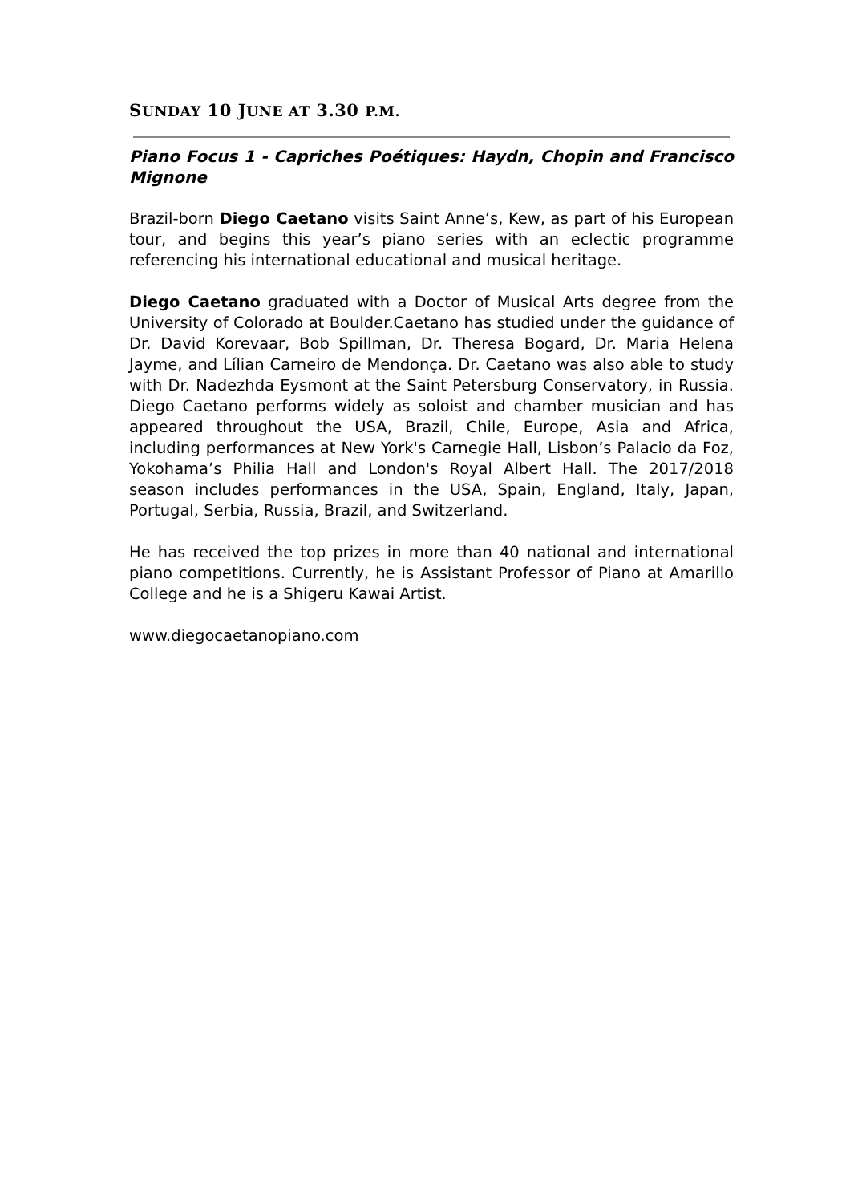SUNDAY 10 JUNE AT 3.30 P.M.
Piano Focus 1 - Capriches Poétiques: Haydn, Chopin and Francisco Mignone
Brazil-born Diego Caetano visits Saint Anne’s, Kew, as part of his European tour, and begins this year’s piano series with an eclectic programme referencing his international educational and musical heritage.
Diego Caetano graduated with a Doctor of Musical Arts degree from the University of Colorado at Boulder.Caetano has studied under the guidance of Dr. David Korevaar, Bob Spillman, Dr. Theresa Bogard, Dr. Maria Helena Jayme, and Lílian Carneiro de Mendonça. Dr. Caetano was also able to study with Dr. Nadezhda Eysmont at the Saint Petersburg Conservatory, in Russia. Diego Caetano performs widely as soloist and chamber musician and has appeared throughout the USA, Brazil, Chile, Europe, Asia and Africa, including performances at New York's Carnegie Hall, Lisbon’s Palacio da Foz, Yokohama’s Philia Hall and London's Royal Albert Hall. The 2017/2018 season includes performances in the USA, Spain, England, Italy, Japan, Portugal, Serbia, Russia, Brazil, and Switzerland.
He has received the top prizes in more than 40 national and international piano competitions. Currently, he is Assistant Professor of Piano at Amarillo College and he is a Shigeru Kawai Artist.
www.diegocaetanopiano.com